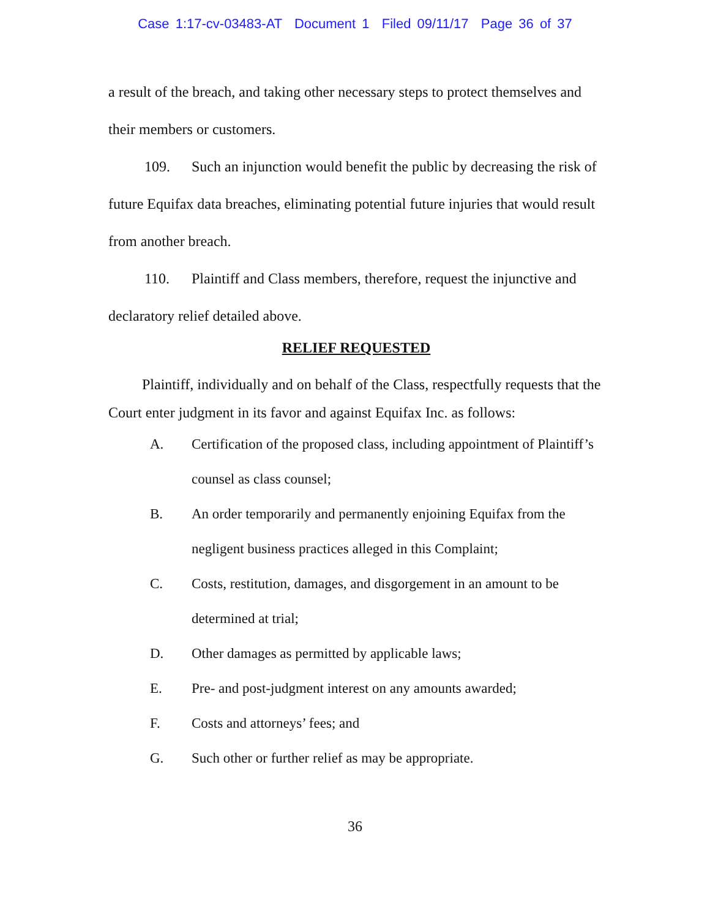Case 1:17-cv-03483-AT Document 1 Filed 09/11/17 Page 36 of 37
a result of the breach, and taking other necessary steps to protect themselves and their members or customers.
109. Such an injunction would benefit the public by decreasing the risk of future Equifax data breaches, eliminating potential future injuries that would result from another breach.
110. Plaintiff and Class members, therefore, request the injunctive and declaratory relief detailed above.
RELIEF REQUESTED
Plaintiff, individually and on behalf of the Class, respectfully requests that the Court enter judgment in its favor and against Equifax Inc. as follows:
A. Certification of the proposed class, including appointment of Plaintiff’s counsel as class counsel;
B. An order temporarily and permanently enjoining Equifax from the negligent business practices alleged in this Complaint;
C. Costs, restitution, damages, and disgorgement in an amount to be determined at trial;
D. Other damages as permitted by applicable laws;
E. Pre- and post-judgment interest on any amounts awarded;
F. Costs and attorneys’ fees; and
G. Such other or further relief as may be appropriate.
36